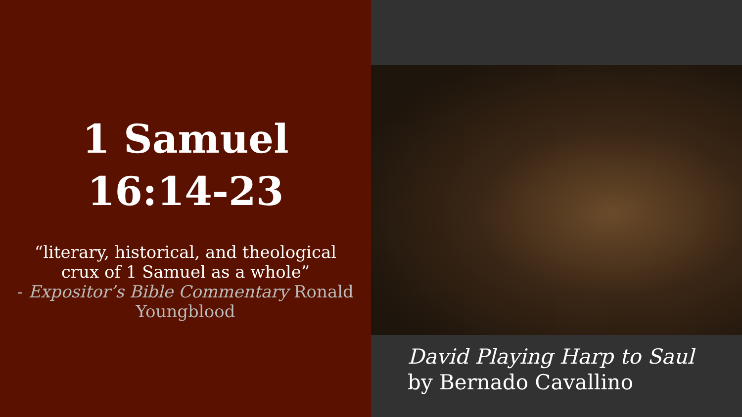1 Samuel
16:14-23
“literary, historical, and theological
crux of 1 Samuel as a whole”
- Expositor’s Bible Commentary Ronald
Youngblood
David Playing Harp to Saul
by Bernado Cavallino